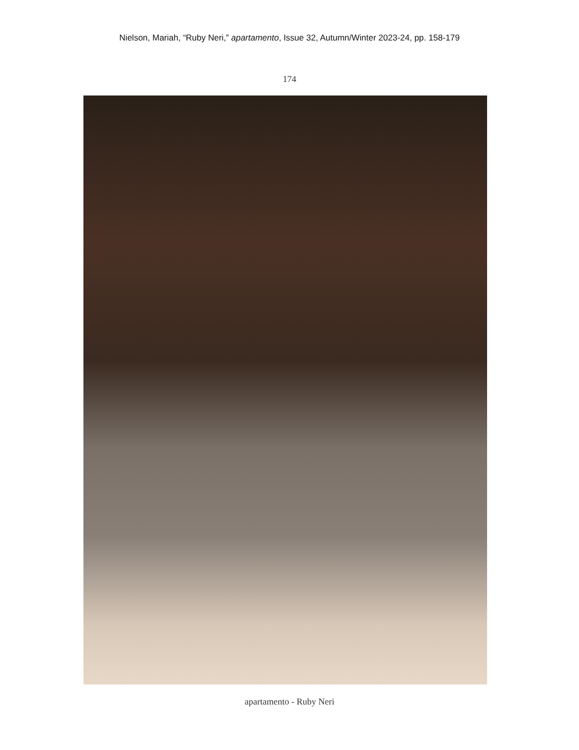Nielson, Mariah, “Ruby Neri,” apartamento, Issue 32, Autumn/Winter 2023-24, pp. 158-179
174
apartamento - Ruby Neri